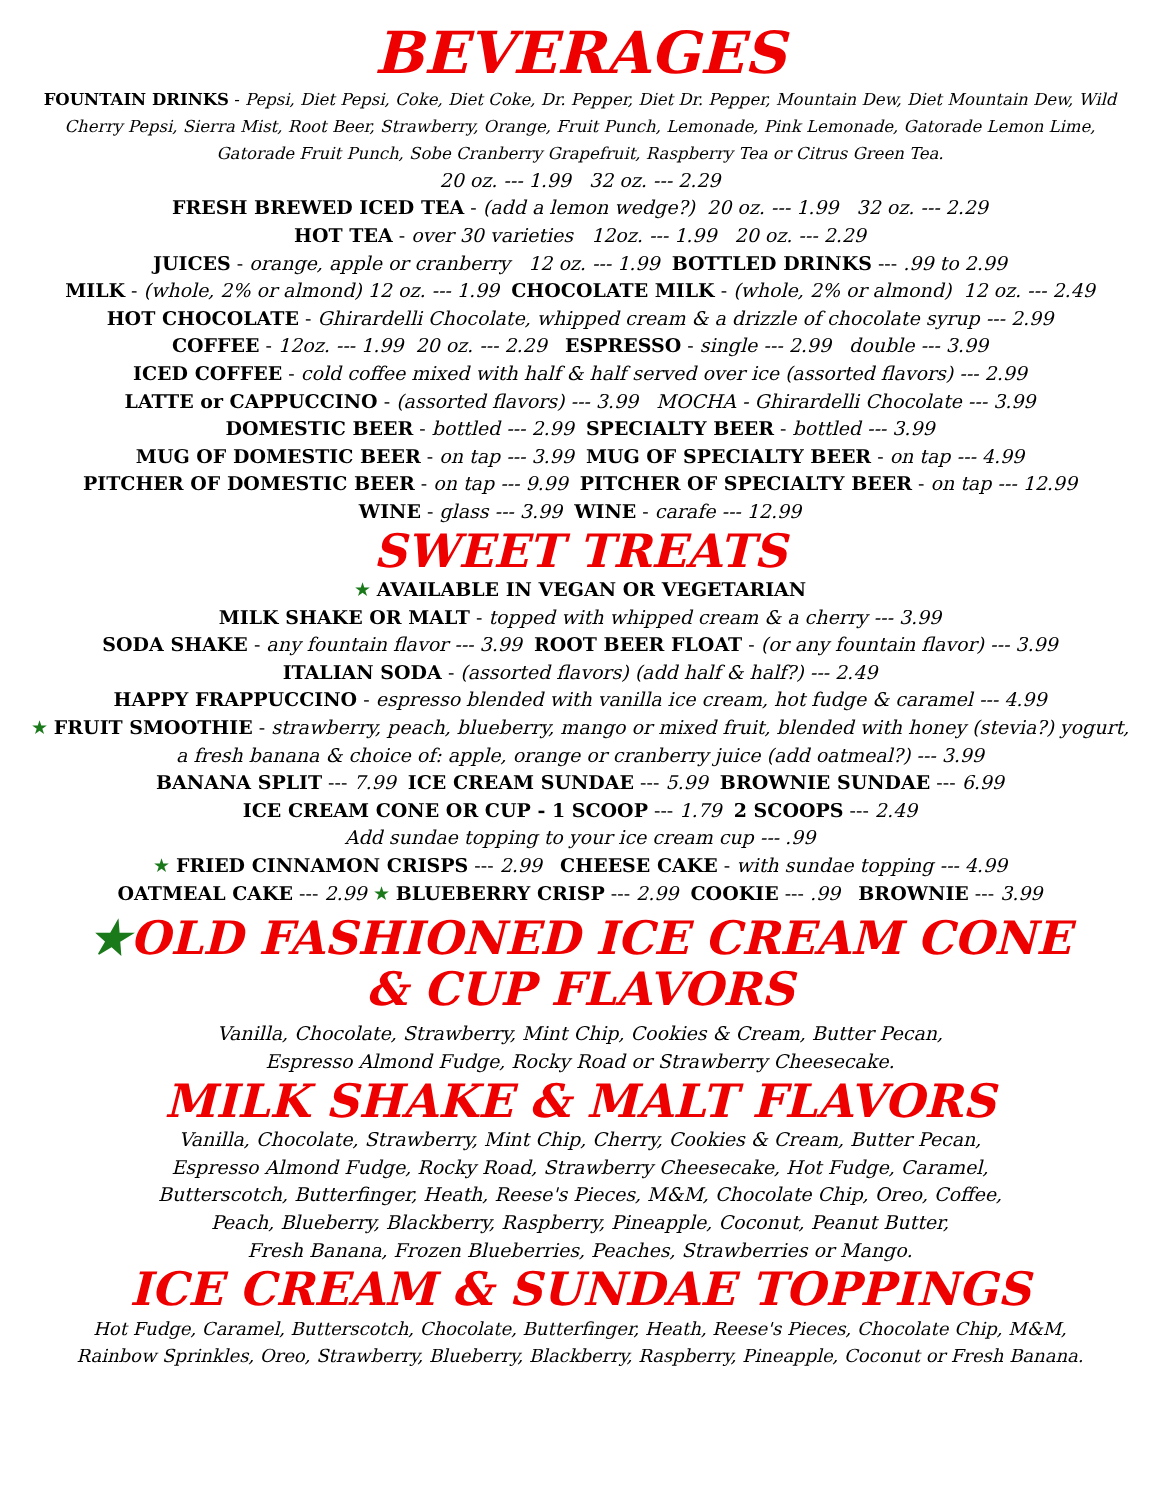BEVERAGES
FOUNTAIN DRINKS - Pepsi, Diet Pepsi, Coke, Diet Coke, Dr. Pepper, Diet Dr. Pepper, Mountain Dew, Diet Mountain Dew, Wild Cherry Pepsi, Sierra Mist, Root Beer, Strawberry, Orange, Fruit Punch, Lemonade, Pink Lemonade, Gatorade Lemon Lime, Gatorade Fruit Punch, Sobe Cranberry Grapefruit, Raspberry Tea or Citrus Green Tea.
20 oz. --- 1.99 32 oz. --- 2.29
FRESH BREWED ICED TEA - (add a lemon wedge?) 20 oz. --- 1.99 32 oz. --- 2.29
HOT TEA - over 30 varieties 12oz. --- 1.99 20 oz. --- 2.29
JUICES - orange, apple or cranberry 12 oz. --- 1.99 BOTTLED DRINKS --- .99 to 2.99
MILK - (whole, 2% or almond) 12 oz. --- 1.99 CHOCOLATE MILK - (whole, 2% or almond) 12 oz. --- 2.49
HOT CHOCOLATE - Ghirardelli Chocolate, whipped cream & a drizzle of chocolate syrup --- 2.99
COFFEE - 12oz. --- 1.99 20 oz. --- 2.29 ESPRESSO - single --- 2.99 double --- 3.99
ICED COFFEE - cold coffee mixed with half & half served over ice (assorted flavors) --- 2.99
LATTE or CAPPUCCINO - (assorted flavors) --- 3.99 MOCHA - Ghirardelli Chocolate --- 3.99
DOMESTIC BEER - bottled --- 2.99 SPECIALTY BEER - bottled --- 3.99
MUG OF DOMESTIC BEER - on tap --- 3.99 MUG OF SPECIALTY BEER - on tap --- 4.99
PITCHER OF DOMESTIC BEER - on tap --- 9.99 PITCHER OF SPECIALTY BEER - on tap --- 12.99
WINE - glass --- 3.99 WINE - carafe --- 12.99
SWEET TREATS
★ AVAILABLE IN VEGAN OR VEGETARIAN
MILK SHAKE OR MALT - topped with whipped cream & a cherry --- 3.99
SODA SHAKE - any fountain flavor --- 3.99 ROOT BEER FLOAT - (or any fountain flavor) --- 3.99
ITALIAN SODA - (assorted flavors) (add half & half?) --- 2.49
HAPPY FRAPPUCCINO - espresso blended with vanilla ice cream, hot fudge & caramel --- 4.99
★ FRUIT SMOOTHIE - strawberry, peach, blueberry, mango or mixed fruit, blended with honey (stevia?) yogurt, a fresh banana & choice of: apple, orange or cranberry juice (add oatmeal?) --- 3.99
BANANA SPLIT --- 7.99 ICE CREAM SUNDAE --- 5.99 BROWNIE SUNDAE --- 6.99
ICE CREAM CONE OR CUP - 1 SCOOP --- 1.79 2 SCOOPS --- 2.49
Add sundae topping to your ice cream cup --- .99
★ FRIED CINNAMON CRISPS --- 2.99 CHEESE CAKE - with sundae topping --- 4.99
OATMEAL CAKE --- 2.99 ★ BLUEBERRY CRISP --- 2.99 COOKIE --- .99 BROWNIE --- 3.99
★OLD FASHIONED ICE CREAM CONE
& CUP FLAVORS
Vanilla, Chocolate, Strawberry, Mint Chip, Cookies & Cream, Butter Pecan,
Espresso Almond Fudge, Rocky Road or Strawberry Cheesecake.
MILK SHAKE & MALT FLAVORS
Vanilla, Chocolate, Strawberry, Mint Chip, Cherry, Cookies & Cream, Butter Pecan,
Espresso Almond Fudge, Rocky Road, Strawberry Cheesecake, Hot Fudge, Caramel,
Butterscotch, Butterfinger, Heath, Reese's Pieces, M&M, Chocolate Chip, Oreo, Coffee,
Peach, Blueberry, Blackberry, Raspberry, Pineapple, Coconut, Peanut Butter,
Fresh Banana, Frozen Blueberries, Peaches, Strawberries or Mango.
ICE CREAM & SUNDAE TOPPINGS
Hot Fudge, Caramel, Butterscotch, Chocolate, Butterfinger, Heath, Reese's Pieces, Chocolate Chip, M&M,
Rainbow Sprinkles, Oreo, Strawberry, Blueberry, Blackberry, Raspberry, Pineapple, Coconut or Fresh Banana.